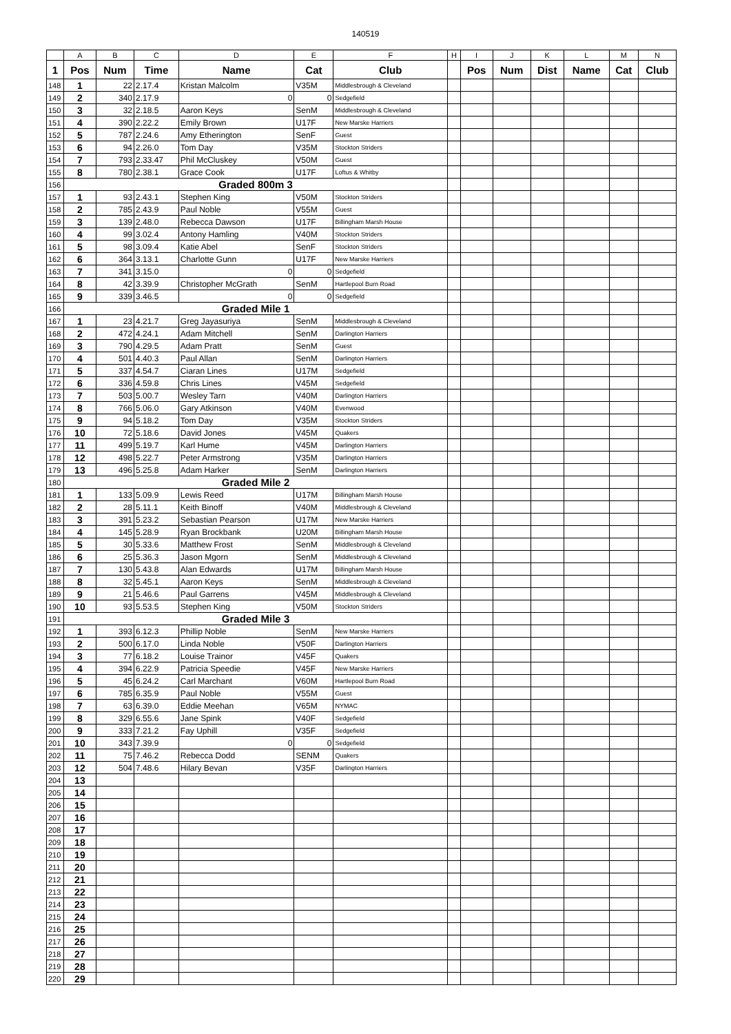140519
| | A | B | C | D | E | F | H | I | J | K | L | M | N |
| --- | --- | --- | --- | --- | --- | --- | --- | --- | --- | --- | --- | --- | --- |
| 1 | Pos | Num | Time | Name | Cat | Club | | Pos | Num | Dist | Name | Cat | Club |
| 148 | 1 | 22 | 2.17.4 | Kristan Malcolm | V35M | Middlesbrough & Cleveland | | | | | | | |
| 149 | 2 | 340 | 2.17.9 | 0 | 0 | Sedgefield | | | | | | | |
| 150 | 3 | 32 | 2.18.5 | Aaron Keys | SenM | Middlesbrough & Cleveland | | | | | | | |
| 151 | 4 | 390 | 2.22.2 | Emily Brown | U17F | New Marske Harriers | | | | | | | |
| 152 | 5 | 787 | 2.24.6 | Amy Etherington | SenF | Guest | | | | | | | |
| 153 | 6 | 94 | 2.26.0 | Tom Day | V35M | Stockton Striders | | | | | | | |
| 154 | 7 | 793 | 2.33.47 | Phil McCluskey | V50M | Guest | | | | | | | |
| 155 | 8 | 780 | 2.38.1 | Grace Cook | U17F | Loftus & Whitby | | | | | | | |
| 156 | Graded 800m 3 | | | | | | | | | | | | |
| 157 | 1 | 93 | 2.43.1 | Stephen King | V50M | Stockton Striders | | | | | | | |
| 158 | 2 | 785 | 2.43.9 | Paul Noble | V55M | Guest | | | | | | | |
| 159 | 3 | 139 | 2.48.0 | Rebecca Dawson | U17F | Billingham Marsh House | | | | | | | |
| 160 | 4 | 99 | 3.02.4 | Antony Hamling | V40M | Stockton Striders | | | | | | | |
| 161 | 5 | 98 | 3.09.4 | Katie Abel | SenF | Stockton Striders | | | | | | | |
| 162 | 6 | 364 | 3.13.1 | Charlotte Gunn | U17F | New Marske Harriers | | | | | | | |
| 163 | 7 | 341 | 3.15.0 | 0 | 0 | Sedgefield | | | | | | | |
| 164 | 8 | 42 | 3.39.9 | Christopher McGrath | SenM | Hartlepool Burn Road | | | | | | | |
| 165 | 9 | 339 | 3.46.5 | 0 | 0 | Sedgefield | | | | | | | |
| 166 | Graded Mile 1 | | | | | | | | | | | | |
| 167 | 1 | 23 | 4.21.7 | Greg Jayasuriya | SenM | Middlesbrough & Cleveland | | | | | | | |
| 168 | 2 | 472 | 4.24.1 | Adam Mitchell | SenM | Darlington Harriers | | | | | | | |
| 169 | 3 | 790 | 4.29.5 | Adam Pratt | SenM | Guest | | | | | | | |
| 170 | 4 | 501 | 4.40.3 | Paul Allan | SenM | Darlington Harriers | | | | | | | |
| 171 | 5 | 337 | 4.54.7 | Ciaran Lines | U17M | Sedgefield | | | | | | | |
| 172 | 6 | 336 | 4.59.8 | Chris Lines | V45M | Sedgefield | | | | | | | |
| 173 | 7 | 503 | 5.00.7 | Wesley Tarn | V40M | Darlington Harriers | | | | | | | |
| 174 | 8 | 766 | 5.06.0 | Gary Atkinson | V40M | Evenwood | | | | | | | |
| 175 | 9 | 94 | 5.18.2 | Tom Day | V35M | Stockton Striders | | | | | | | |
| 176 | 10 | 72 | 5.18.6 | David Jones | V45M | Quakers | | | | | | | |
| 177 | 11 | 499 | 5.19.7 | Karl Hume | V45M | Darlington Harriers | | | | | | | |
| 178 | 12 | 498 | 5.22.7 | Peter Armstrong | V35M | Darlington Harriers | | | | | | | |
| 179 | 13 | 496 | 5.25.8 | Adam Harker | SenM | Darlington Harriers | | | | | | | |
| 180 | Graded Mile 2 | | | | | | | | | | | | |
| 181 | 1 | 133 | 5.09.9 | Lewis Reed | U17M | Billingham Marsh House | | | | | | | |
| 182 | 2 | 28 | 5.11.1 | Keith Binoff | V40M | Middlesbrough & Cleveland | | | | | | | |
| 183 | 3 | 391 | 5.23.2 | Sebastian Pearson | U17M | New Marske Harriers | | | | | | | |
| 184 | 4 | 145 | 5.28.9 | Ryan Brockbank | U20M | Billingham Marsh House | | | | | | | |
| 185 | 5 | 30 | 5.33.6 | Matthew Frost | SenM | Middlesbrough & Cleveland | | | | | | | |
| 186 | 6 | 25 | 5.36.3 | Jason Mgorn | SenM | Middlesbrough & Cleveland | | | | | | | |
| 187 | 7 | 130 | 5.43.8 | Alan Edwards | U17M | Billingham Marsh House | | | | | | | |
| 188 | 8 | 32 | 5.45.1 | Aaron Keys | SenM | Middlesbrough & Cleveland | | | | | | | |
| 189 | 9 | 21 | 5.46.6 | Paul Garrens | V45M | Middlesbrough & Cleveland | | | | | | | |
| 190 | 10 | 93 | 5.53.5 | Stephen King | V50M | Stockton Striders | | | | | | | |
| 191 | Graded Mile 3 | | | | | | | | | | | | |
| 192 | 1 | 393 | 6.12.3 | Phillip Noble | SenM | New Marske Harriers | | | | | | | |
| 193 | 2 | 500 | 6.17.0 | Linda Noble | V50F | Darlington Harriers | | | | | | | |
| 194 | 3 | 77 | 6.18.2 | Louise Trainor | V45F | Quakers | | | | | | | |
| 195 | 4 | 394 | 6.22.9 | Patricia Speedie | V45F | New Marske Harriers | | | | | | | |
| 196 | 5 | 45 | 6.24.2 | Carl Marchant | V60M | Hartlepool Burn Road | | | | | | | |
| 197 | 6 | 785 | 6.35.9 | Paul Noble | V55M | Guest | | | | | | | |
| 198 | 7 | 63 | 6.39.0 | Eddie Meehan | V65M | NYMAC | | | | | | | |
| 199 | 8 | 329 | 6.55.6 | Jane Spink | V40F | Sedgefield | | | | | | | |
| 200 | 9 | 333 | 7.21.2 | Fay Uphill | V35F | Sedgefield | | | | | | | |
| 201 | 10 | 343 | 7.39.9 | 0 | 0 | Sedgefield | | | | | | | |
| 202 | 11 | 75 | 7.46.2 | Rebecca Dodd | SENM | Quakers | | | | | | | |
| 203 | 12 | 504 | 7.48.6 | Hilary Bevan | V35F | Darlington Harriers | | | | | | | |
| 204 | 13 | | | | | | | | | | | | |
| 205 | 14 | | | | | | | | | | | | |
| 206 | 15 | | | | | | | | | | | | |
| 207 | 16 | | | | | | | | | | | | |
| 208 | 17 | | | | | | | | | | | | |
| 209 | 18 | | | | | | | | | | | | |
| 210 | 19 | | | | | | | | | | | | |
| 211 | 20 | | | | | | | | | | | | |
| 212 | 21 | | | | | | | | | | | | |
| 213 | 22 | | | | | | | | | | | | |
| 214 | 23 | | | | | | | | | | | | |
| 215 | 24 | | | | | | | | | | | | |
| 216 | 25 | | | | | | | | | | | | |
| 217 | 26 | | | | | | | | | | | | |
| 218 | 27 | | | | | | | | | | | | |
| 219 | 28 | | | | | | | | | | | | |
| 220 | 29 | | | | | | | | | | | | |